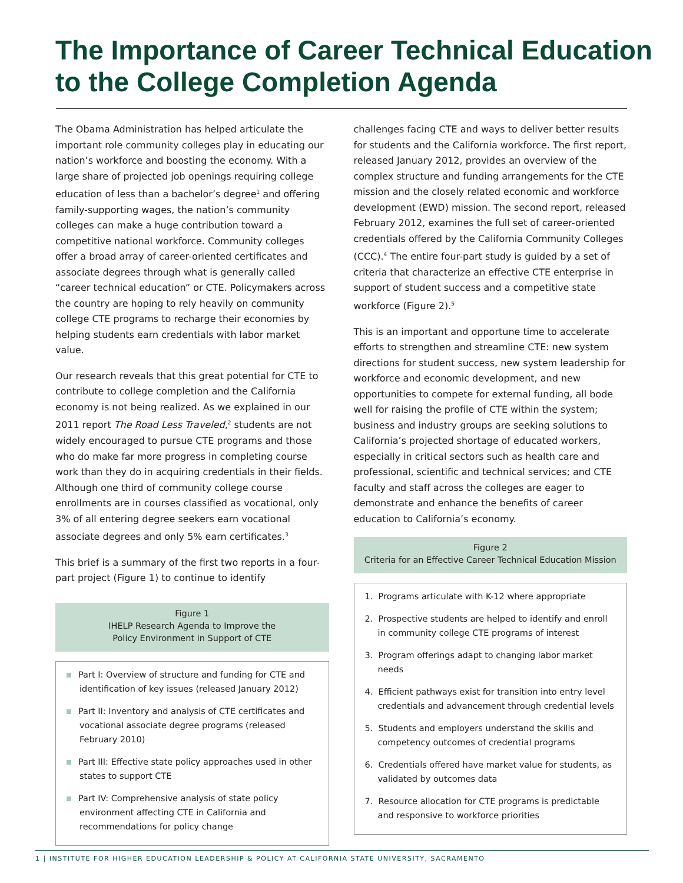The Importance of Career Technical Education to the College Completion Agenda
The Obama Administration has helped articulate the important role community colleges play in educating our nation’s workforce and boosting the economy. With a large share of projected job openings requiring college education of less than a bachelor’s degree<sup>1</sup> and offering family-supporting wages, the nation’s community colleges can make a huge contribution toward a competitive national workforce. Community colleges offer a broad array of career-oriented certificates and associate degrees through what is generally called “career technical education” or CTE. Policymakers across the country are hoping to rely heavily on community college CTE programs to recharge their economies by helping students earn credentials with labor market value.
Our research reveals that this great potential for CTE to contribute to college completion and the California economy is not being realized. As we explained in our 2011 report The Road Less Traveled,<sup>2</sup> students are not widely encouraged to pursue CTE programs and those who do make far more progress in completing course work than they do in acquiring credentials in their fields. Although one third of community college course enrollments are in courses classified as vocational, only 3% of all entering degree seekers earn vocational associate degrees and only 5% earn certificates.<sup>3</sup>
This brief is a summary of the first two reports in a four-part project (Figure 1) to continue to identify
Figure 1
IHELP Research Agenda to Improve the
Policy Environment in Support of CTE
Part I: Overview of structure and funding for CTE and identification of key issues (released January 2012)
Part II: Inventory and analysis of CTE certificates and vocational associate degree programs (released February 2010)
Part III: Effective state policy approaches used in other states to support CTE
Part IV: Comprehensive analysis of state policy environment affecting CTE in California and recommendations for policy change
challenges facing CTE and ways to deliver better results for students and the California workforce. The first report, released January 2012, provides an overview of the complex structure and funding arrangements for the CTE mission and the closely related economic and workforce development (EWD) mission. The second report, released February 2012, examines the full set of career-oriented credentials offered by the California Community Colleges (CCC).<sup>4</sup> The entire four-part study is guided by a set of criteria that characterize an effective CTE enterprise in support of student success and a competitive state workforce (Figure 2).<sup>5</sup>
This is an important and opportune time to accelerate efforts to strengthen and streamline CTE: new system directions for student success, new system leadership for workforce and economic development, and new opportunities to compete for external funding, all bode well for raising the profile of CTE within the system; business and industry groups are seeking solutions to California’s projected shortage of educated workers, especially in critical sectors such as health care and professional, scientific and technical services; and CTE faculty and staff across the colleges are eager to demonstrate and enhance the benefits of career education to California’s economy.
Figure 2
Criteria for an Effective Career Technical Education Mission
1. Programs articulate with K-12 where appropriate
2. Prospective students are helped to identify and enroll in community college CTE programs of interest
3. Program offerings adapt to changing labor market needs
4. Efficient pathways exist for transition into entry level credentials and advancement through credential levels
5. Students and employers understand the skills and competency outcomes of credential programs
6. Credentials offered have market value for students, as validated by outcomes data
7. Resource allocation for CTE programs is predictable and responsive to workforce priorities
1 | INSTITUTE FOR HIGHER EDUCATION LEADERSHIP & POLICY AT CALIFORNIA STATE UNIVERSITY, SACRAMENTO